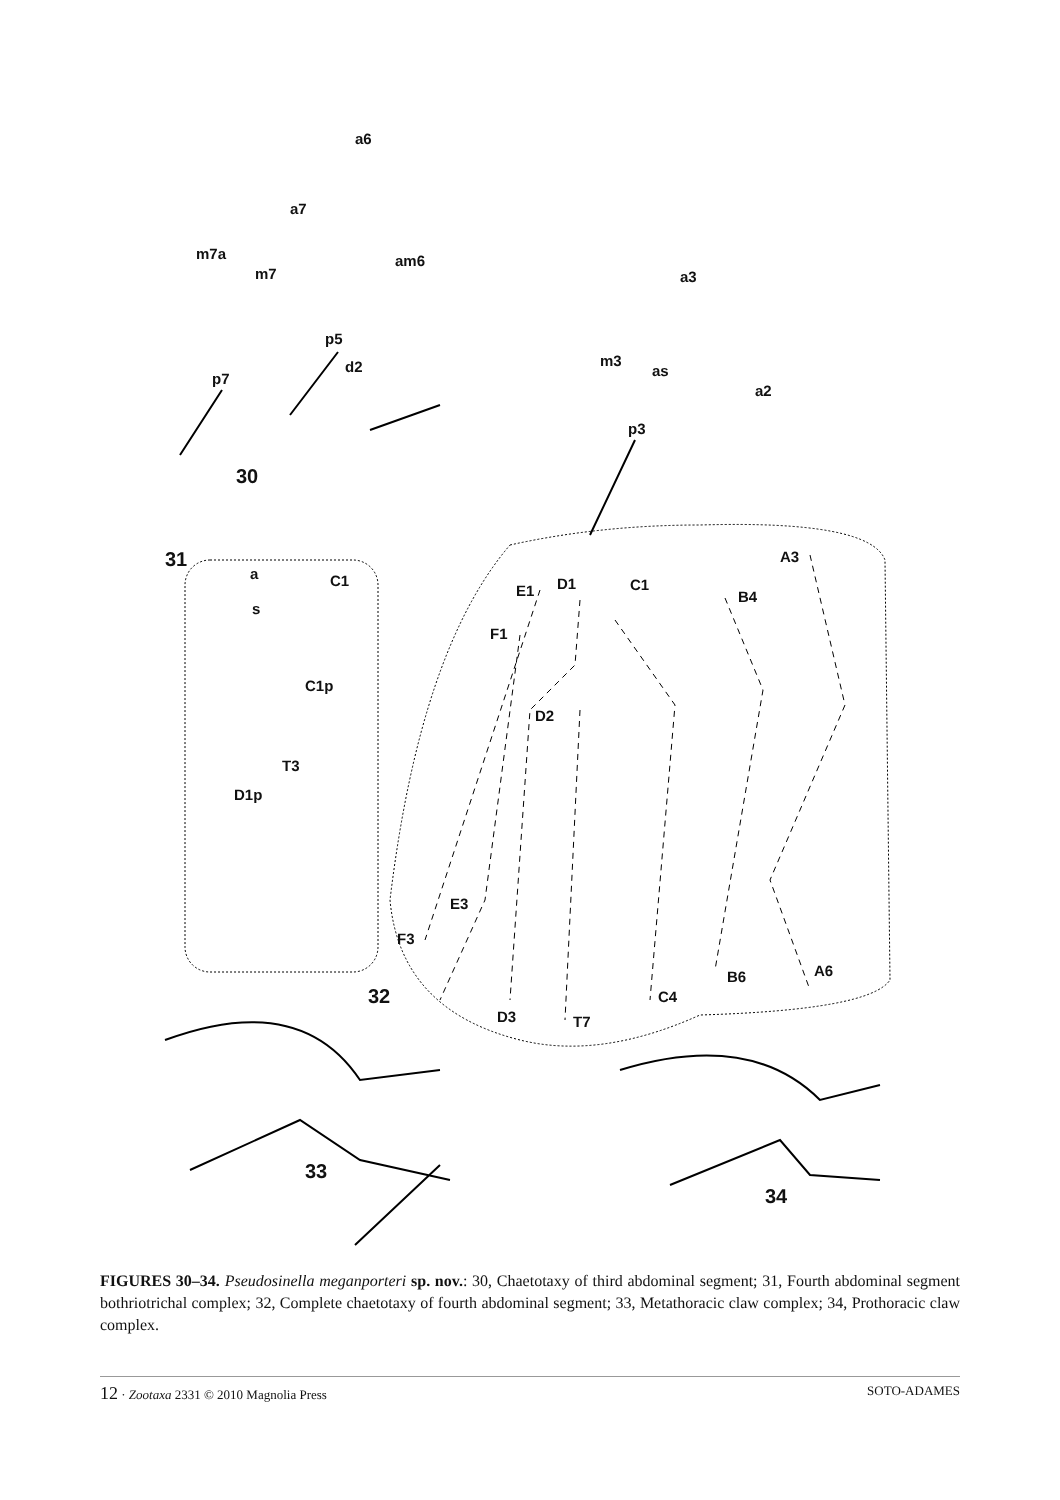a6
a7
am6 m7a
m7
p5
d2
p7
30
a3
m3
as
a2
p3
31
a C1
s
C1p
T3
D1p
A3
E1 D1 C1
B4
F1
D2
E3
F3
B6 A6
32
D3 T7
C4
33
34
FIGURES 30–34. Pseudosinella meganporteri sp. nov.: 30, Chaetotaxy of third abdominal segment; 31, Fourth abdominal segment bothriotrichal complex; 32, Complete chaetotaxy of fourth abdominal segment; 33, Metathoracic claw complex; 34, Prothoracic claw complex.
12 · Zootaxa 2331 © 2010 Magnolia Press SOTO-ADAMES